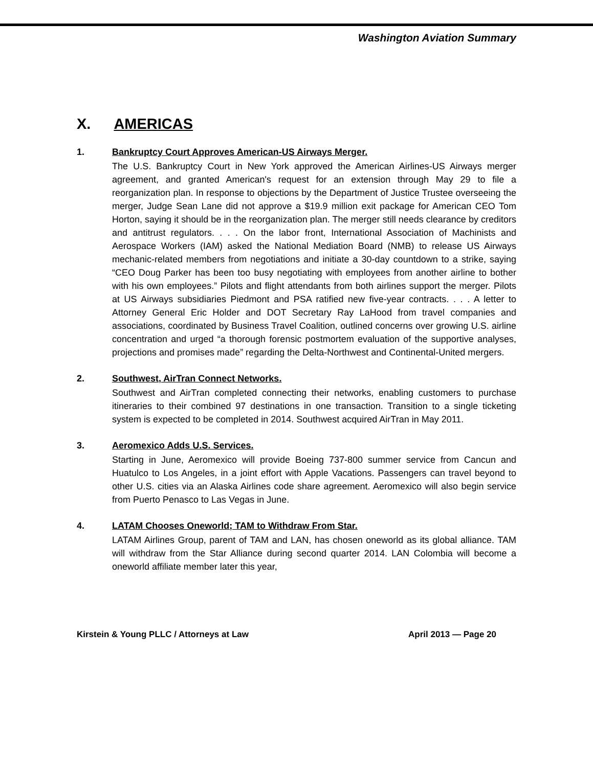Washington Aviation Summary
X. AMERICAS
1. Bankruptcy Court Approves American-US Airways Merger.
The U.S. Bankruptcy Court in New York approved the American Airlines-US Airways merger agreement, and granted American's request for an extension through May 29 to file a reorganization plan. In response to objections by the Department of Justice Trustee overseeing the merger, Judge Sean Lane did not approve a $19.9 million exit package for American CEO Tom Horton, saying it should be in the reorganization plan. The merger still needs clearance by creditors and antitrust regulators. . . . On the labor front, International Association of Machinists and Aerospace Workers (IAM) asked the National Mediation Board (NMB) to release US Airways mechanic-related members from negotiations and initiate a 30-day countdown to a strike, saying “CEO Doug Parker has been too busy negotiating with employees from another airline to bother with his own employees.” Pilots and flight attendants from both airlines support the merger. Pilots at US Airways subsidiaries Piedmont and PSA ratified new five-year contracts. . . . A letter to Attorney General Eric Holder and DOT Secretary Ray LaHood from travel companies and associations, coordinated by Business Travel Coalition, outlined concerns over growing U.S. airline concentration and urged “a thorough forensic postmortem evaluation of the supportive analyses, projections and promises made” regarding the Delta-Northwest and Continental-United mergers.
2. Southwest, AirTran Connect Networks.
Southwest and AirTran completed connecting their networks, enabling customers to purchase itineraries to their combined 97 destinations in one transaction. Transition to a single ticketing system is expected to be completed in 2014. Southwest acquired AirTran in May 2011.
3. Aeromexico Adds U.S. Services.
Starting in June, Aeromexico will provide Boeing 737-800 summer service from Cancun and Huatulco to Los Angeles, in a joint effort with Apple Vacations. Passengers can travel beyond to other U.S. cities via an Alaska Airlines code share agreement. Aeromexico will also begin service from Puerto Penasco to Las Vegas in June.
4. LATAM Chooses Oneworld; TAM to Withdraw From Star.
LATAM Airlines Group, parent of TAM and LAN, has chosen oneworld as its global alliance. TAM will withdraw from the Star Alliance during second quarter 2014. LAN Colombia will become a oneworld affiliate member later this year,
Kirstein & Young PLLC / Attorneys at Law April 2013 — Page 20